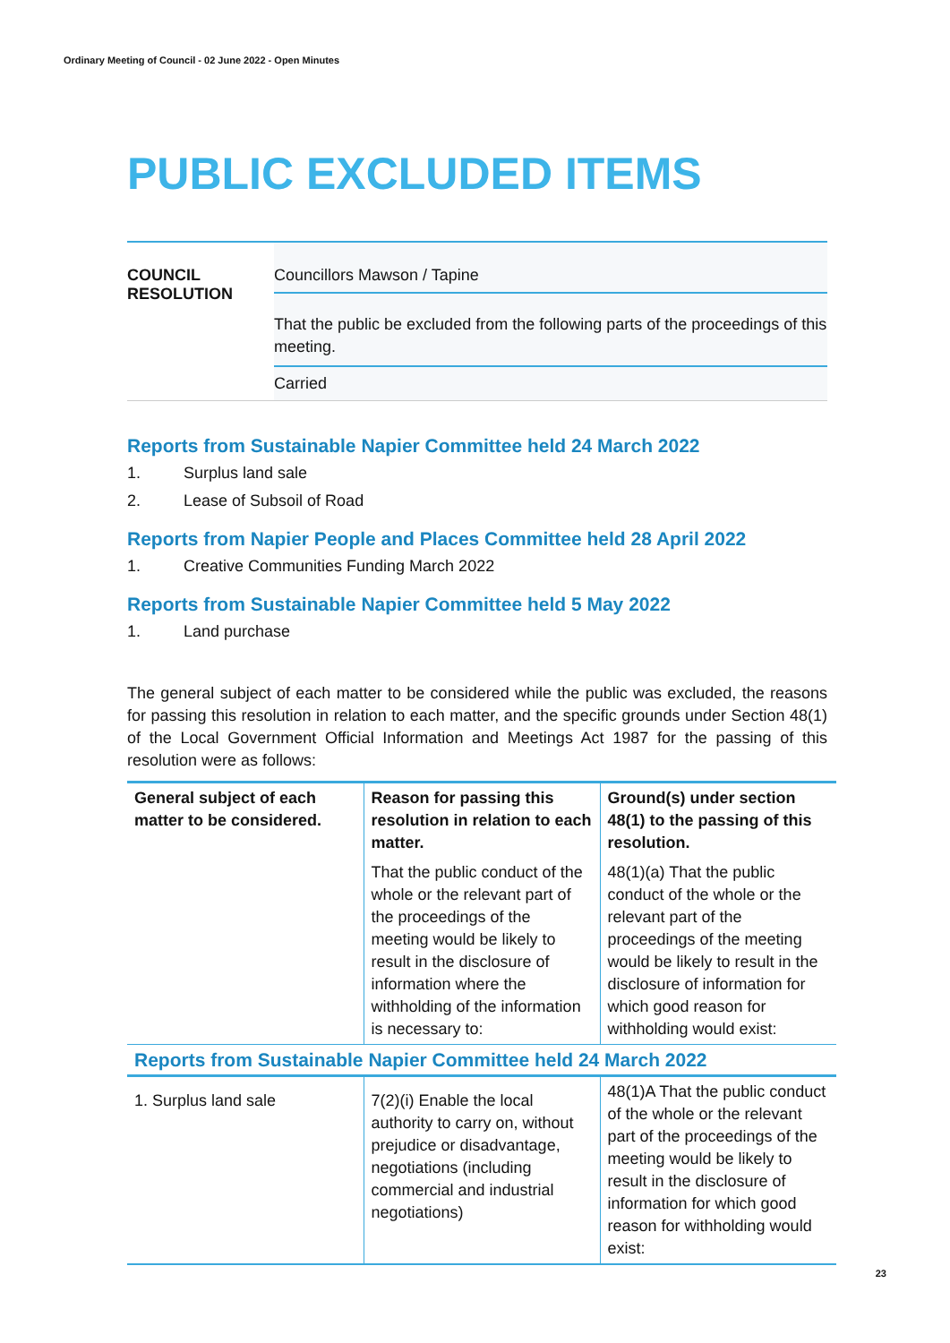Ordinary Meeting of Council - 02 June 2022 - Open Minutes
PUBLIC EXCLUDED ITEMS
COUNCIL
RESOLUTION
Councillors Mawson / Tapine
That the public be excluded from the following parts of the proceedings of this meeting.
Carried
Reports from Sustainable Napier Committee held 24 March 2022
1. Surplus land sale
2. Lease of Subsoil of Road
Reports from Napier People and Places Committee held 28 April 2022
1. Creative Communities Funding March 2022
Reports from Sustainable Napier Committee held 5 May 2022
1. Land purchase
The general subject of each matter to be considered while the public was excluded, the reasons for passing this resolution in relation to each matter, and the specific grounds under Section 48(1) of the Local Government Official Information and Meetings Act 1987 for the passing of this resolution were as follows:
| General subject of each matter to be considered. | Reason for passing this resolution in relation to each matter. | Ground(s) under section 48(1) to the passing of this resolution. |
| | That the public conduct of the whole or the relevant part of the proceedings of the meeting would be likely to result in the disclosure of information where the withholding of the information is necessary to: | 48(1)(a) That the public conduct of the whole or the relevant part of the proceedings of the meeting would be likely to result in the disclosure of information for which good reason for withholding would exist: |
| Reports from Sustainable Napier Committee held 24 March 2022 | | |
| 1. Surplus land sale | 7(2)(i) Enable the local authority to carry on, without prejudice or disadvantage, negotiations (including commercial and industrial negotiations) | 48(1)A That the public conduct of the whole or the relevant part of the proceedings of the meeting would be likely to result in the disclosure of information for which good reason for withholding would exist: |
23